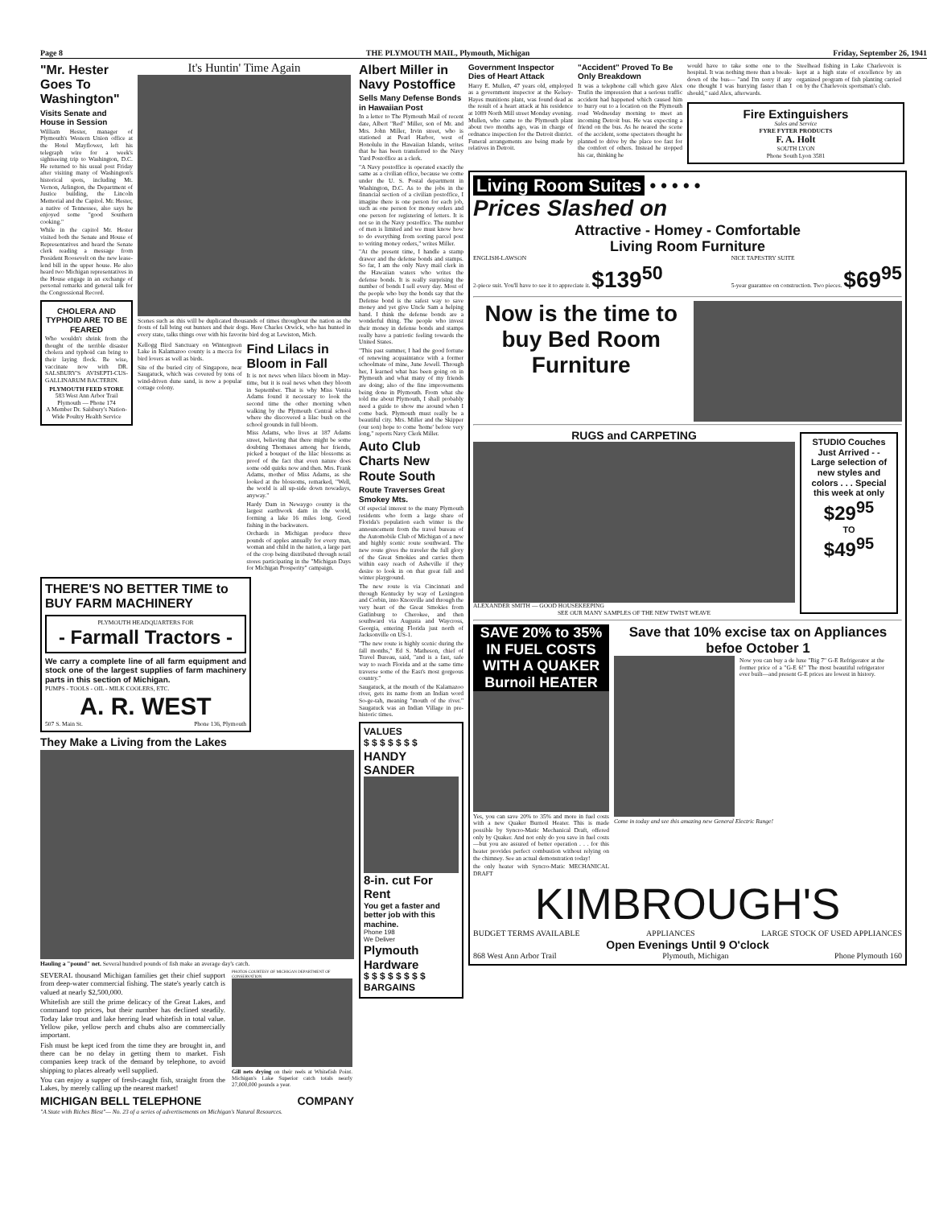Page 8 THE PLYMOUTH MAIL, Plymouth, Michigan Friday, September 26, 1941
"Mr. Hester Goes To Washington"
Visits Senate and House in Session
William Hester, manager of Plymouth's Western Union office at the Hotel Mayflower, left his telegraph wire for a week's sightseeing trip to Washington, D.C. He returned to his usual post Friday after visiting many of Washington's historical spots, including Mt. Vernon, Arlington, the Department of Justice building, the Lincoln Memorial and the Capitol. Mr. Hester, a native of Tennessee, also says he enjoyed some "good Southern cooking."
While in the capitol Mr. Hester visited both the Senate and House of Representatives and heard the Senate clerk reading a message from President Roosevelt on the new lease-lend bill in the upper house. He also heard two Michigan representatives in the House engage in an exchange of personal remarks and general talk for the Congressional Record.
CHOLERA AND TYPHOID ARE TO BE FEARED
Who wouldn't shrink from the thought of the terrible disaster cholera and typhoid can bring to their laying flock. Be wise, vaccinate now with DR. SALSBURY'S AVISEPTI-CUS-GALLINARUM BACTERIN.
PLYMOUTH FEED STORE
583 West Ann Arbor Trail
Plymouth — Phone 174
A Member Dr. Salsbury's Nation-Wide Poultry Health Service
It's Huntin' Time Again
Scenes such as this will be duplicated thousands of times throughout the nation as the frosts of fall bring out hunters and their dogs. Here Charles Orwick, who has hunted in every state, talks things over with his favorite bird dog at Lewiston, Mich.
Kellogg Bird Sanctuary on Wintergreen Lake in Kalamazoo county is a mecca for bird lovers as well as birds.
Site of the buried city of Singapore, near Saugatuck, which was covered by tons of wind-driven dune sand, is now a popular cottage colony.
Find Lilacs in Bloom in Fall
It is not news when lilacs bloom in May-time, but it is real news when they bloom in September. That is why Miss Venita Adams found it necessary to look the second time the other morning when walking by the Plymouth Central school where she discovered a lilac bush on the school grounds in full bloom.
Miss Adams, who lives at 187 Adams street, believing that there might be some doubting Thomases among her friends, picked a bouquet of the lilac blossoms as proof of the fact that even nature does some odd quirks now and then. Mrs. Frank Adams, mother of Miss Adams, as she looked at the blossoms, remarked, "Well, the world is all up-side down nowadays, anyway."
Hardy Dam in Newaygo county is the largest earthwork dam in the world, forming a lake 16 miles long. Good fishing in the backwaters.
Orchards in Michigan produce three pounds of apples annually for every man, woman and child in the nation, a large part of the crop being distributed through retail stores participating in the "Michigan Days for Michigan Prosperity" campaign.
THERE'S NO BETTER TIME to BUY FARM MACHINERY
PLYMOUTH HEADQUARTERS FOR
- Farmall Tractors -
We carry a complete line of all farm equipment and stock one of the largest supplies of farm machinery parts in this section of Michigan.
PUMPS - TOOLS - OIL - MILK COOLERS, ETC.
A. R. WEST
507 S. Main St. Phone 136, Plymouth
They Make a Living from the Lakes
Hauling a "pound" net. Several hundred pounds of fish make an average day's catch.
SEVERAL thousand Michigan families get their chief support from deep-water commercial fishing. The state's yearly catch is valued at nearly $2,500,000.
Whitefish are still the prime delicacy of the Great Lakes, and command top prices, but their number has declined steadily. Today lake trout and lake herring lead whitefish in total value. Yellow pike, yellow perch and chubs also are commercially important.
Fish must be kept iced from the time they are brought in, and there can be no delay in getting them to market. Fish companies keep track of the demand by telephone, to avoid shipping to places already well supplied.
You can enjoy a supper of fresh-caught fish, straight from the Lakes, by merely calling up the nearest market!
PHOTOS COURTESY OF MICHIGAN DEPARTMENT OF CONSERVATION
Gill nets drying on their reels at Whitefish Point. Michigan's Lake Superior catch totals nearly 27,000,000 pounds a year.
MICHIGAN BELL TELEPHONE COMPANY
"A State with Riches Blest"— No. 23 of a series of advertisements on Michigan's Natural Resources.
Albert Miller in Navy Postoffice
Sells Many Defense Bonds in Hawaiian Post
In a letter to The Plymouth Mail of recent date, Albert "Red" Miller, son of Mr. and Mrs. John Miller, Irvin street, who is stationed at Pearl Harbor, west of Honolulu in the Hawaiian Islands, writes that he has been transferred to the Navy Yard Postoffice as a clerk.
"A Navy postoffice is operated exactly the same as a civilian office, because we come under the U. S. Postal department in Washington, D.C. As to the jobs in the financial section of a civilian postoffice, I imagine there is one person for each job, such as one person for money orders and one person for registering of letters. It is not so in the Navy postoffice. The number of men is limited and we must know how to do everything from sorting parcel post to writing money orders," writes Miller.
"At the present time, I handle a stamp drawer and the defense bonds and stamps. So far, I am the only Navy mail clerk in the Hawaiian waters who writes the defense bonds. It is really surprising the number of bonds I sell every day. Most of the people who buy the bonds say that the Defense bond is the safest way to save money and yet give Uncle Sam a helping hand. I think the defense bonds are a wonderful thing. The people who invest their money in defense bonds and stamps really have a patriotic feeling towards the United States.
"This past summer, I had the good fortune of renewing acquaintance with a former schoolmate of mine, June Jewell. Through her, I learned what has been going on in Plymouth and what many of my friends are doing; also of the fine improvements being done in Plymouth. From what she told me about Plymouth, I shall probably need a guide to show me around when I come back. Plymouth must really be a beautiful city. Mrs. Miller and the Skipper (our son) hope to come 'home' before very long," reports Navy Clerk Miller.
Auto Club Charts New Route South
Route Traverses Great Smokey Mts.
Of especial interest to the many Plymouth residents who form a large share of Florida's population each winter is the announcement from the travel bureau of the Automobile Club of Michigan of a new and highly scenic route southward. The new route gives the traveler the full glory of the Great Smokies and carries them within easy reach of Asheville if they desire to look in on that great fall and winter playground.
The new route is via Cincinnati and through Kentucky by way of Lexington and Corbin, into Knoxville and through the very heart of the Great Smokies from Gatlinburg to Cherokee, and then southward via Augusta and Waycross, Georgia, entering Florida just north of Jacksonville on US-1.
"The new route is highly scenic during the fall months," Ed S. Matheson, chief of Travel Bureau, said, "and is a fast, safe way to reach Florida and at the same time traverse some of the East's most gorgeous country."
Saugatuck, at the mouth of the Kalamazoo river, gets its name from an Indian word So-ge-tah, meaning "mouth of the river." Saugatuck was an Indian Village in pre-historic times.
VALUES
$ $ $ $ $ $ $
HANDY SANDER
8-in. cut For Rent
You get a faster and better job with this machine.
Phone 198
We Deliver
Plymouth Hardware
$ $ $ $ $ $ $ $
BARGAINS
Government Inspector Dies of Heart Attack
Harry E. Mullen, 47 years old, employed as a government inspector at the Kelsey-Hayes munitions plant, was found dead as the result of a heart attack at his residence at 1089 North Mill street Monday evening. Mullen, who came to the Plymouth plant about two months ago, was in charge of ordnance inspection for the Detroit district. Funeral arrangements are being made by relatives in Detroit.
"Accident" Proved To Be Only Breakdown
It was a telephone call which gave Alex Trufin the impression that a serious traffic accident had happened which caused him to hurry out to a location on the Plymouth road Wednesday morning to meet an incoming Detroit bus. He was expecting a friend on the bus. As he neared the scene of the accident, some spectators thought he planned to drive by the place too fast for the comfort of others. Instead he stopped his car, thinking he
would have to take some one to the hospital. It was nothing more than a break-down of the bus— "and I'm sorry if any one thought I was hurrying faster than I should," said Alex, afterwards.
Steelhead fishing in Lake Charlevoix is kept at a high state of excellence by an organized program of fish planting carried on by the Charlevoix sportsman's club.
Fire Extinguishers
Sales and Service
FYRE FYTER PRODUCTS
F. A. Holt
SOUTH LYON
Phone South Lyon 3581
Living Room Suites • • • • •
Prices Slashed on
Attractive - Homey - Comfortable
Living Room Furniture
ENGLISH-LAWSON
2-piece suit. You'll have to see it to appreciate it. $139<sup>50</sup>
NICE TAPESTRY SUITE
5-year guarantee on construction. Two pieces. $69<sup>95</sup>
Now is the time to buy Bed Room Furniture
RUGS and CARPETING
ALEXANDER SMITH — GOOD HOUSEKEEPING
SEE OUR MANY SAMPLES OF THE NEW TWIST WEAVE
STUDIO Couches
Just Arrived - - Large selection of new styles and colors . . . Special this week at only
$29<sup>95</sup>
TO
$49<sup>95</sup>
SAVE 20% to 35% IN FUEL COSTS WITH A QUAKER Burnoil HEATER
Yes, you can save 20% to 35% and more in fuel costs with a new Quaker Burnoil Heater. This is made possible by Syncro-Matic Mechanical Draft, offered only by Quaker. And not only do you save in fuel costs—but you are assured of better operation . . . for this heater provides perfect combustion without relying on the chimney. See an actual demonstration today!
the only heater with Syncro-Matic MECHANICAL DRAFT
Save that 10% excise tax on Appliances befoe October 1
Now you can buy a de luxe "Big 7" G-E Refrigerator at the former price of a "G-E 6!" The most beautiful refrigerator ever built—and present G-E prices are lowest in history.
Come in today and see this amazing new General Electric Range!
KIMBROUGH'S
BUDGET TERMS AVAILABLE APPLIANCES LARGE STOCK OF USED APPLIANCES
Open Evenings Until 9 O'clock
868 West Ann Arbor Trail Plymouth, Michigan Phone Plymouth 160